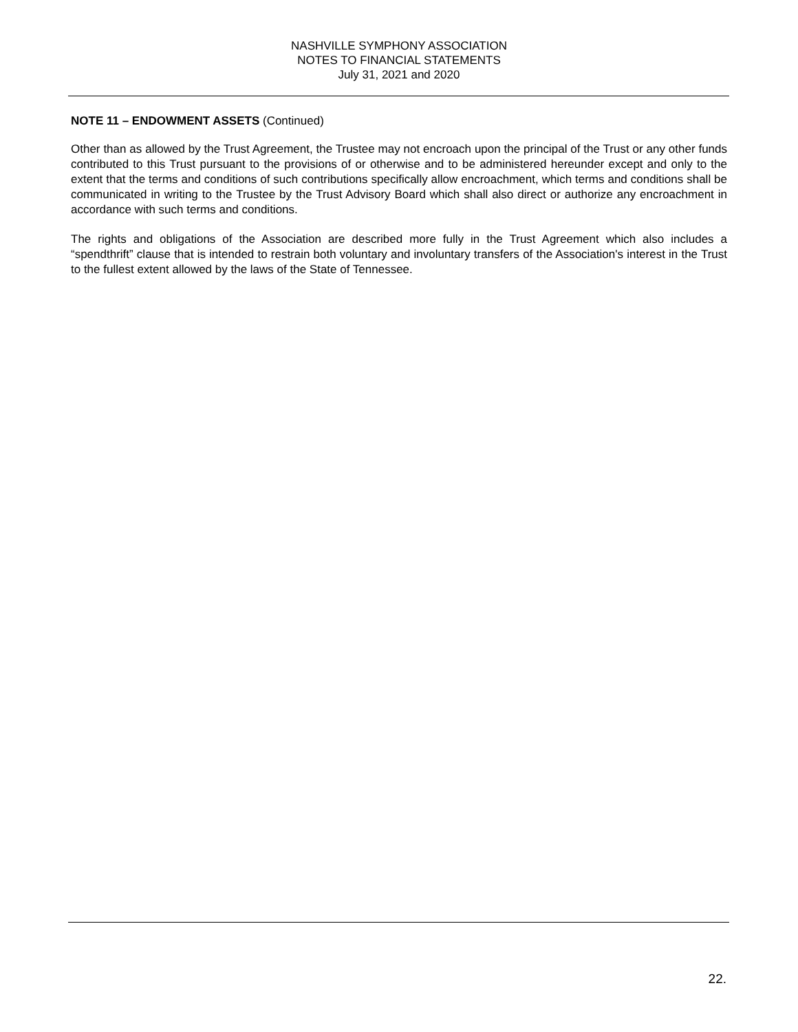NASHVILLE SYMPHONY ASSOCIATION
NOTES TO FINANCIAL STATEMENTS
July 31, 2021 and 2020
NOTE 11 – ENDOWMENT ASSETS (Continued)
Other than as allowed by the Trust Agreement, the Trustee may not encroach upon the principal of the Trust or any other funds contributed to this Trust pursuant to the provisions of or otherwise and to be administered hereunder except and only to the extent that the terms and conditions of such contributions specifically allow encroachment, which terms and conditions shall be communicated in writing to the Trustee by the Trust Advisory Board which shall also direct or authorize any encroachment in accordance with such terms and conditions.
The rights and obligations of the Association are described more fully in the Trust Agreement which also includes a “spendthrift” clause that is intended to restrain both voluntary and involuntary transfers of the Association's interest in the Trust to the fullest extent allowed by the laws of the State of Tennessee.
22.